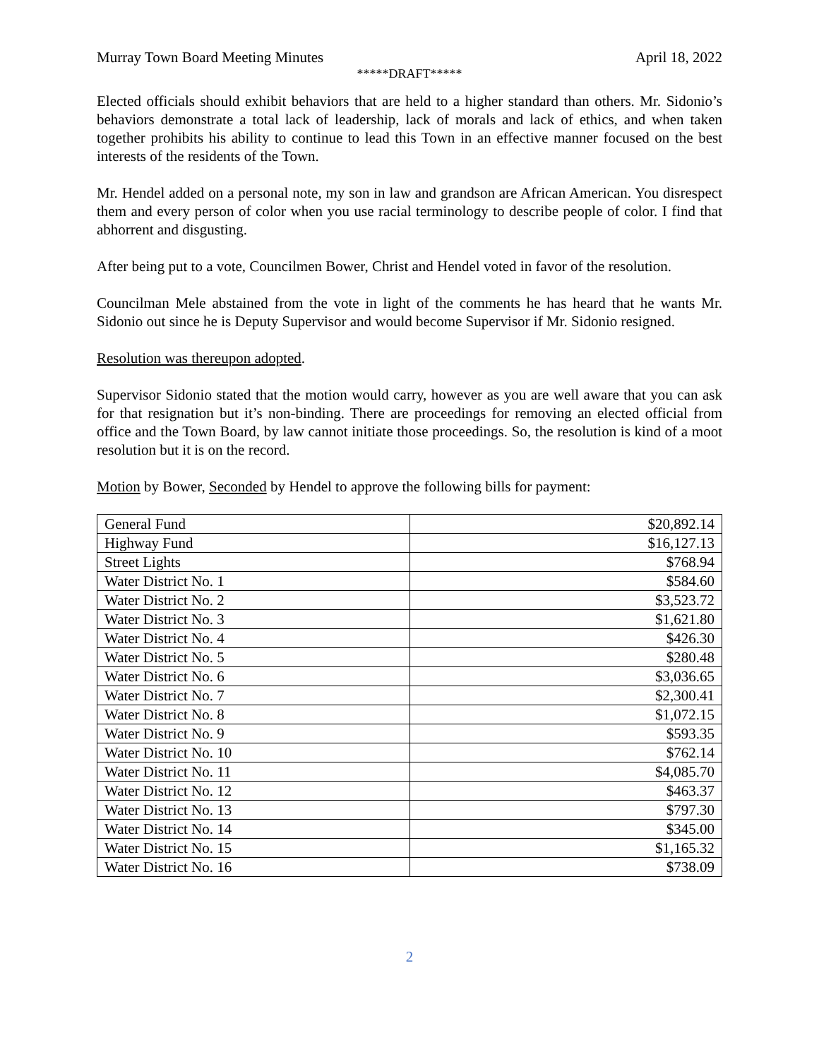Murray Town Board Meeting Minutes April 18, 2022
*****DRAFT*****
Elected officials should exhibit behaviors that are held to a higher standard than others. Mr. Sidonio’s behaviors demonstrate a total lack of leadership, lack of morals and lack of ethics, and when taken together prohibits his ability to continue to lead this Town in an effective manner focused on the best interests of the residents of the Town.
Mr. Hendel added on a personal note, my son in law and grandson are African American. You disrespect them and every person of color when you use racial terminology to describe people of color. I find that abhorrent and disgusting.
After being put to a vote, Councilmen Bower, Christ and Hendel voted in favor of the resolution.
Councilman Mele abstained from the vote in light of the comments he has heard that he wants Mr. Sidonio out since he is Deputy Supervisor and would become Supervisor if Mr. Sidonio resigned.
Resolution was thereupon adopted.
Supervisor Sidonio stated that the motion would carry, however as you are well aware that you can ask for that resignation but it’s non-binding. There are proceedings for removing an elected official from office and the Town Board, by law cannot initiate those proceedings. So, the resolution is kind of a moot resolution but it is on the record.
Motion by Bower, Seconded by Hendel to approve the following bills for payment:
| General Fund | $20,892.14 |
| Highway Fund | $16,127.13 |
| Street Lights | $768.94 |
| Water District No. 1 | $584.60 |
| Water District No. 2 | $3,523.72 |
| Water District No. 3 | $1,621.80 |
| Water District No. 4 | $426.30 |
| Water District No. 5 | $280.48 |
| Water District No. 6 | $3,036.65 |
| Water District No. 7 | $2,300.41 |
| Water District No. 8 | $1,072.15 |
| Water District No. 9 | $593.35 |
| Water District No. 10 | $762.14 |
| Water District No. 11 | $4,085.70 |
| Water District No. 12 | $463.37 |
| Water District No. 13 | $797.30 |
| Water District No. 14 | $345.00 |
| Water District No. 15 | $1,165.32 |
| Water District No. 16 | $738.09 |
2